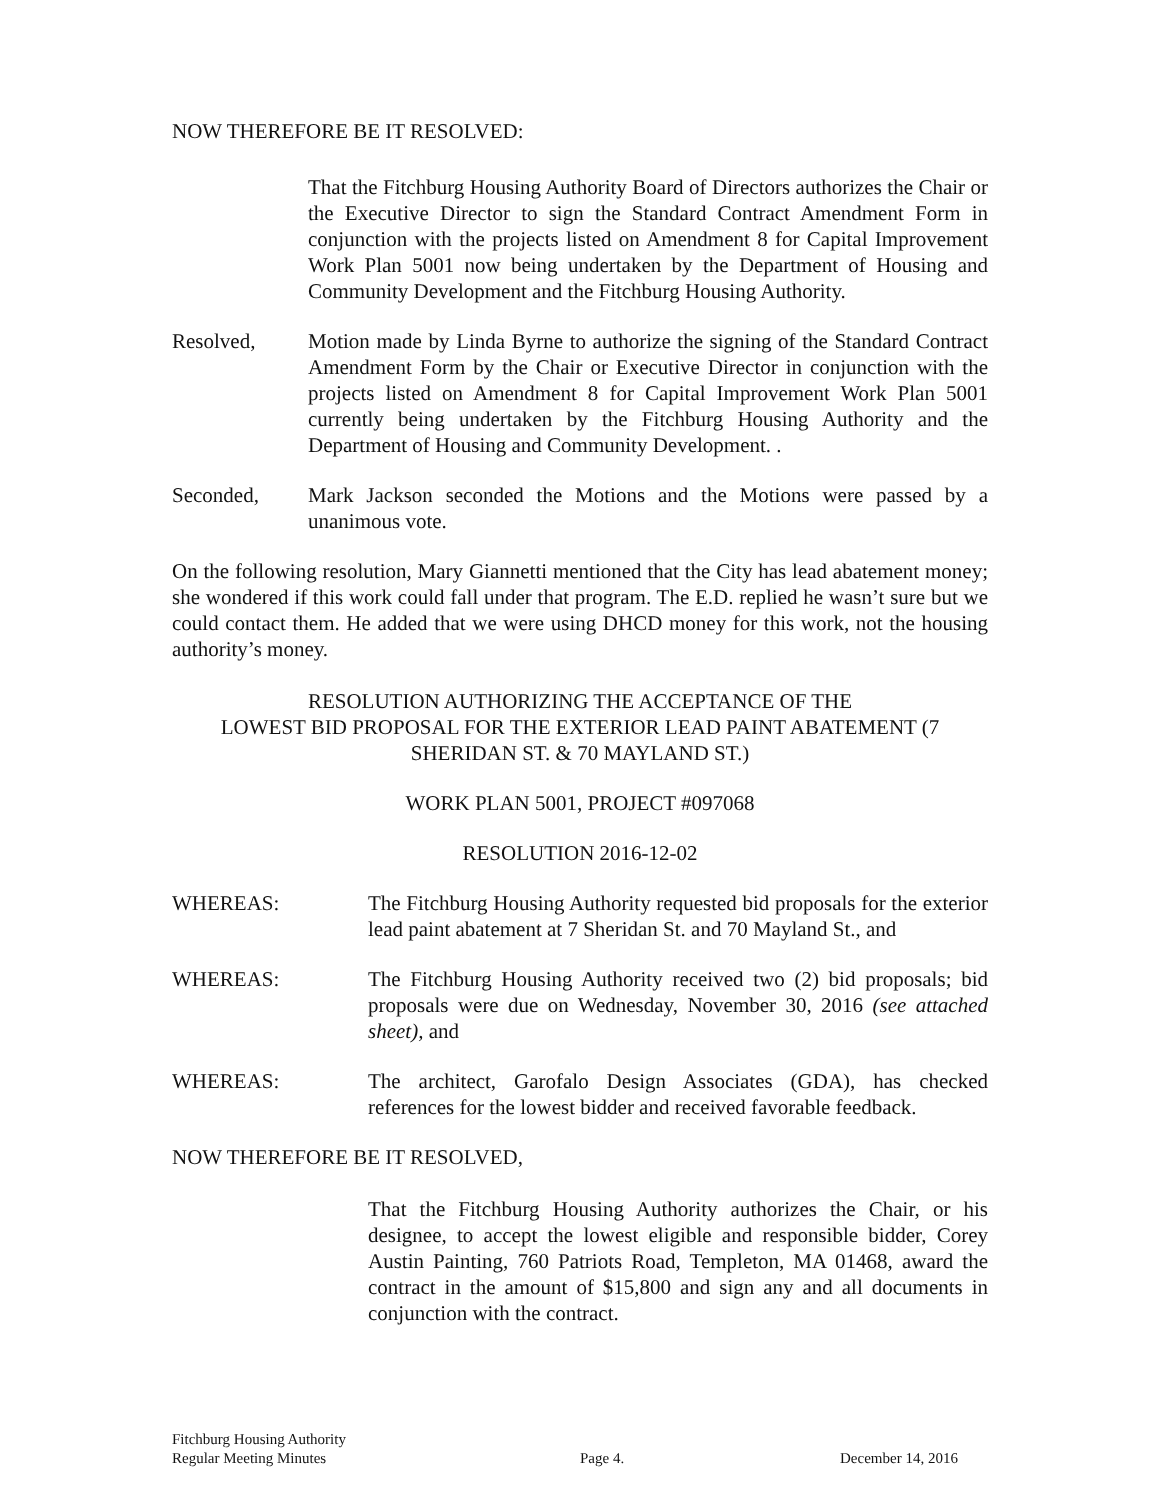NOW THEREFORE BE IT RESOLVED:
That the Fitchburg Housing Authority Board of Directors authorizes the Chair or the Executive Director to sign the Standard Contract Amendment Form in conjunction with the projects listed on Amendment 8 for Capital Improvement Work Plan 5001 now being undertaken by the Department of Housing and Community Development and the Fitchburg Housing Authority.
Resolved, Motion made by Linda Byrne to authorize the signing of the Standard Contract Amendment Form by the Chair or Executive Director in conjunction with the projects listed on Amendment 8 for Capital Improvement Work Plan 5001 currently being undertaken by the Fitchburg Housing Authority and the Department of Housing and Community Development. .
Seconded, Mark Jackson seconded the Motions and the Motions were passed by a unanimous vote.
On the following resolution, Mary Giannetti mentioned that the City has lead abatement money; she wondered if this work could fall under that program. The E.D. replied he wasn’t sure but we could contact them. He added that we were using DHCD money for this work, not the housing authority’s money.
RESOLUTION AUTHORIZING THE ACCEPTANCE OF THE
LOWEST BID PROPOSAL FOR THE EXTERIOR LEAD PAINT ABATEMENT (7 SHERIDAN ST. & 70 MAYLAND ST.)
WORK PLAN 5001, PROJECT #097068
RESOLUTION 2016-12-02
WHEREAS: The Fitchburg Housing Authority requested bid proposals for the exterior lead paint abatement at 7 Sheridan St. and 70 Mayland St., and
WHEREAS: The Fitchburg Housing Authority received two (2) bid proposals; bid proposals were due on Wednesday, November 30, 2016 (see attached sheet), and
WHEREAS: The architect, Garofalo Design Associates (GDA), has checked references for the lowest bidder and received favorable feedback.
NOW THEREFORE BE IT RESOLVED,
That the Fitchburg Housing Authority authorizes the Chair, or his designee, to accept the lowest eligible and responsible bidder, Corey Austin Painting, 760 Patriots Road, Templeton, MA 01468, award the contract in the amount of $15,800 and sign any and all documents in conjunction with the contract.
Fitchburg Housing Authority
Regular Meeting Minutes
Page 4.
December 14, 2016